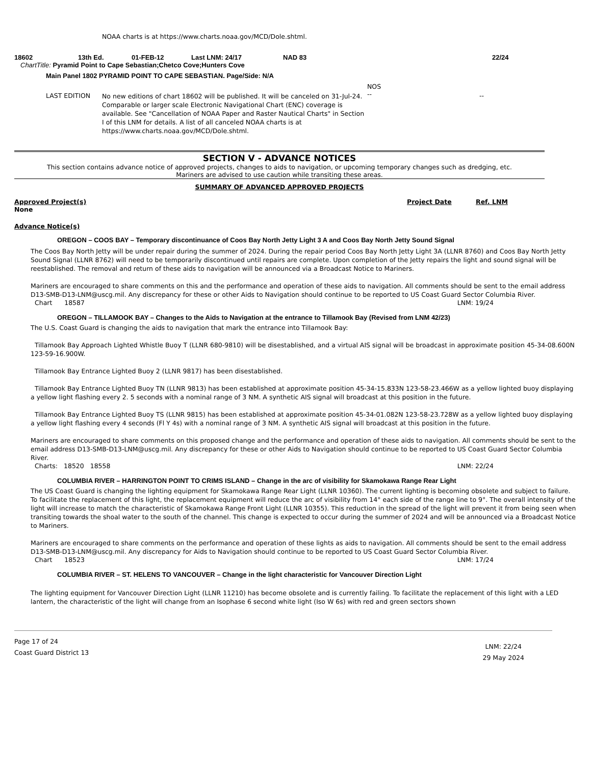NOAA charts is at https://www.charts.noaa.gov/MCD/Dole.shtml.
18602 13th Ed. 01-FEB-12 Last LNM: 24/17 NAD 83 22/24
ChartTitle: Pyramid Point to Cape Sebastian;Chetco Cove;Hunters Cove
Main Panel 1802 PYRAMID POINT TO CAPE SEBASTIAN. Page/Side: N/A
LAST EDITION No new editions of chart 18602 will be published. It will be canceled on 31-Jul-24. Comparable or larger scale Electronic Navigational Chart (ENC) coverage is available. See "Cancellation of NOAA Paper and Raster Nautical Charts" in Section I of this LNM for details. A list of all canceled NOAA charts is at https://www.charts.noaa.gov/MCD/Dole.shtml. NOS
-- --
SECTION V - ADVANCE NOTICES
This section contains advance notice of approved projects, changes to aids to navigation, or upcoming temporary changes such as dredging, etc.
Mariners are advised to use caution while transiting these areas.
SUMMARY OF ADVANCED APPROVED PROJECTS
Approved Project(s) Project Date Ref. LNM
None
Advance Notice(s)
OREGON – COOS BAY – Temporary discontinuance of Coos Bay North Jetty Light 3 A and Coos Bay North Jetty Sound Signal
The Coos Bay North Jetty will be under repair during the summer of 2024. During the repair period Coos Bay North Jetty Light 3A (LLNR 8760) and Coos Bay North Jetty Sound Signal (LLNR 8762) will need to be temporarily discontinued until repairs are complete. Upon completion of the Jetty repairs the light and sound signal will be reestablished. The removal and return of these aids to navigation will be announced via a Broadcast Notice to Mariners.
Mariners are encouraged to share comments on this and the performance and operation of these aids to navigation. All comments should be sent to the email address D13-SMB-D13-LNM@uscg.mil. Any discrepancy for these or other Aids to Navigation should continue to be reported to US Coast Guard Sector Columbia River.
Chart 18587 LNM: 19/24
OREGON – TILLAMOOK BAY – Changes to the Aids to Navigation at the entrance to Tillamook Bay (Revised from LNM 42/23)
The U.S. Coast Guard is changing the aids to navigation that mark the entrance into Tillamook Bay:
Tillamook Bay Approach Lighted Whistle Buoy T (LLNR 680-9810) will be disestablished, and a virtual AIS signal will be broadcast in approximate position 45-34-08.600N 123-59-16.900W.
Tillamook Bay Entrance Lighted Buoy 2 (LLNR 9817) has been disestablished.
Tillamook Bay Entrance Lighted Buoy TN (LLNR 9813) has been established at approximate position 45-34-15.833N 123-58-23.466W as a yellow lighted buoy displaying a yellow light flashing every 2. 5 seconds with a nominal range of 3 NM. A synthetic AIS signal will broadcast at this position in the future.
Tillamook Bay Entrance Lighted Buoy TS (LLNR 9815) has been established at approximate position 45-34-01.082N 123-58-23.728W as a yellow lighted buoy displaying a yellow light flashing every 4 seconds (Fl Y 4s) with a nominal range of 3 NM. A synthetic AIS signal will broadcast at this position in the future.
Mariners are encouraged to share comments on this proposed change and the performance and operation of these aids to navigation. All comments should be sent to the email address D13-SMB-D13-LNM@uscg.mil. Any discrepancy for these or other Aids to Navigation should continue to be reported to US Coast Guard Sector Columbia River.
Charts: 18520 18558 LNM: 22/24
COLUMBIA RIVER – HARRINGTON POINT TO CRIMS ISLAND – Change in the arc of visibility for Skamokawa Range Rear Light
The US Coast Guard is changing the lighting equipment for Skamokawa Range Rear Light (LLNR 10360). The current lighting is becoming obsolete and subject to failure. To facilitate the replacement of this light, the replacement equipment will reduce the arc of visibility from 14° each side of the range line to 9°. The overall intensity of the light will increase to match the characteristic of Skamokawa Range Front Light (LLNR 10355). This reduction in the spread of the light will prevent it from being seen when transiting towards the shoal water to the south of the channel. This change is expected to occur during the summer of 2024 and will be announced via a Broadcast Notice to Mariners.
Mariners are encouraged to share comments on the performance and operation of these lights as aids to navigation. All comments should be sent to the email address D13-SMB-D13-LNM@uscg.mil. Any discrepancy for Aids to Navigation should continue to be reported to US Coast Guard Sector Columbia River.
Chart 18523 LNM: 17/24
COLUMBIA RIVER – ST. HELENS TO VANCOUVER – Change in the light characteristic for Vancouver Direction Light
The lighting equipment for Vancouver Direction Light (LLNR 11210) has become obsolete and is currently failing. To facilitate the replacement of this light with a LED lantern, the characteristic of the light will change from an Isophase 6 second white light (Iso W 6s) with red and green sectors shown
Page 17 of 24
Coast Guard District 13 LNM: 22/24
29 May 2024